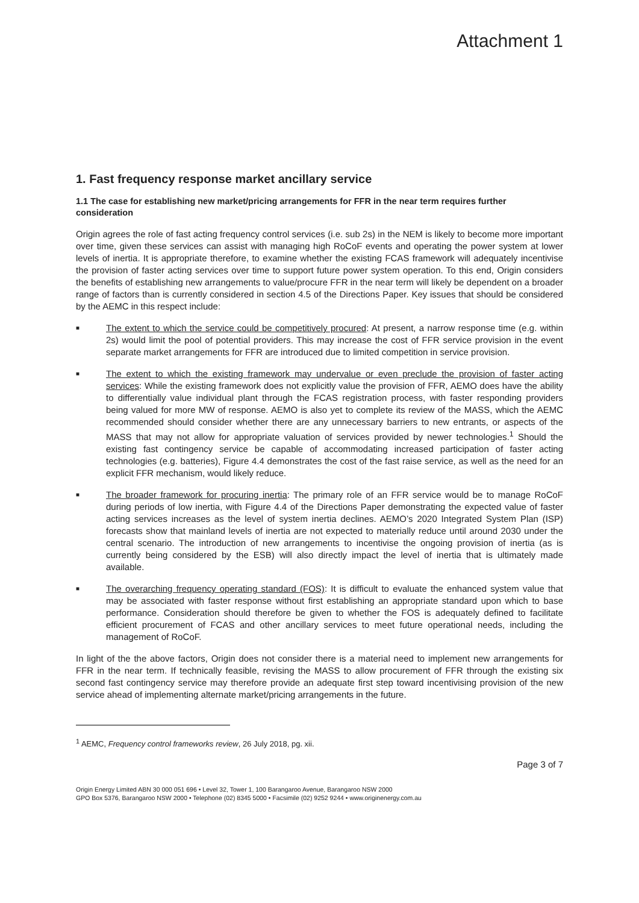Attachment 1
1. Fast frequency response market ancillary service
1.1 The case for establishing new market/pricing arrangements for FFR in the near term requires further consideration
Origin agrees the role of fast acting frequency control services (i.e. sub 2s) in the NEM is likely to become more important over time, given these services can assist with managing high RoCoF events and operating the power system at lower levels of inertia. It is appropriate therefore, to examine whether the existing FCAS framework will adequately incentivise the provision of faster acting services over time to support future power system operation. To this end, Origin considers the benefits of establishing new arrangements to value/procure FFR in the near term will likely be dependent on a broader range of factors than is currently considered in section 4.5 of the Directions Paper. Key issues that should be considered by the AEMC in this respect include:
■ The extent to which the service could be competitively procured: At present, a narrow response time (e.g. within 2s) would limit the pool of potential providers. This may increase the cost of FFR service provision in the event separate market arrangements for FFR are introduced due to limited competition in service provision.
■ The extent to which the existing framework may undervalue or even preclude the provision of faster acting services: While the existing framework does not explicitly value the provision of FFR, AEMO does have the ability to differentially value individual plant through the FCAS registration process, with faster responding providers being valued for more MW of response. AEMO is also yet to complete its review of the MASS, which the AEMC recommended should consider whether there are any unnecessary barriers to new entrants, or aspects of the MASS that may not allow for appropriate valuation of services provided by newer technologies.<sup>1</sup> Should the existing fast contingency service be capable of accommodating increased participation of faster acting technologies (e.g. batteries), Figure 4.4 demonstrates the cost of the fast raise service, as well as the need for an explicit FFR mechanism, would likely reduce.
■ The broader framework for procuring inertia: The primary role of an FFR service would be to manage RoCoF during periods of low inertia, with Figure 4.4 of the Directions Paper demonstrating the expected value of faster acting services increases as the level of system inertia declines. AEMO’s 2020 Integrated System Plan (ISP) forecasts show that mainland levels of inertia are not expected to materially reduce until around 2030 under the central scenario. The introduction of new arrangements to incentivise the ongoing provision of inertia (as is currently being considered by the ESB) will also directly impact the level of inertia that is ultimately made available.
■ The overarching frequency operating standard (FOS): It is difficult to evaluate the enhanced system value that may be associated with faster response without first establishing an appropriate standard upon which to base performance. Consideration should therefore be given to whether the FOS is adequately defined to facilitate efficient procurement of FCAS and other ancillary services to meet future operational needs, including the management of RoCoF.
In light of the the above factors, Origin does not consider there is a material need to implement new arrangements for FFR in the near term. If technically feasible, revising the MASS to allow procurement of FFR through the existing six second fast contingency service may therefore provide an adequate first step toward incentivising provision of the new service ahead of implementing alternate market/pricing arrangements in the future.
<sup>1</sup> AEMC, Frequency control frameworks review, 26 July 2018, pg. xii.
Page 3 of 7
Origin Energy Limited ABN 30 000 051 696 • Level 32, Tower 1, 100 Barangaroo Avenue, Barangaroo NSW 2000
GPO Box 5376, Barangaroo NSW 2000 • Telephone (02) 8345 5000 • Facsimile (02) 9252 9244 • www.originenergy.com.au